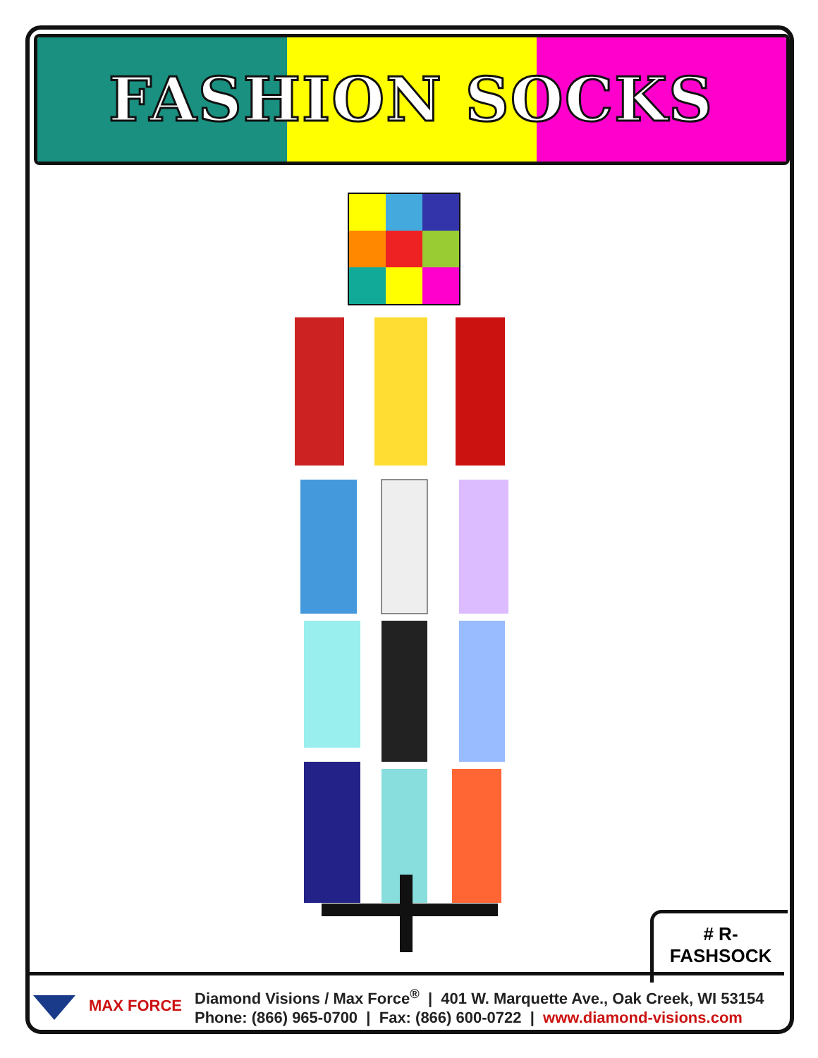FASHION SOCKS
# R-
FASHSOCK
MAX FORCE
Diamond Visions / Max Force<sup>®</sup> | 401 W. Marquette Ave., Oak Creek, WI 53154
Phone: (866) 965-0700 | Fax: (866) 600-0722 | www.diamond-visions.com